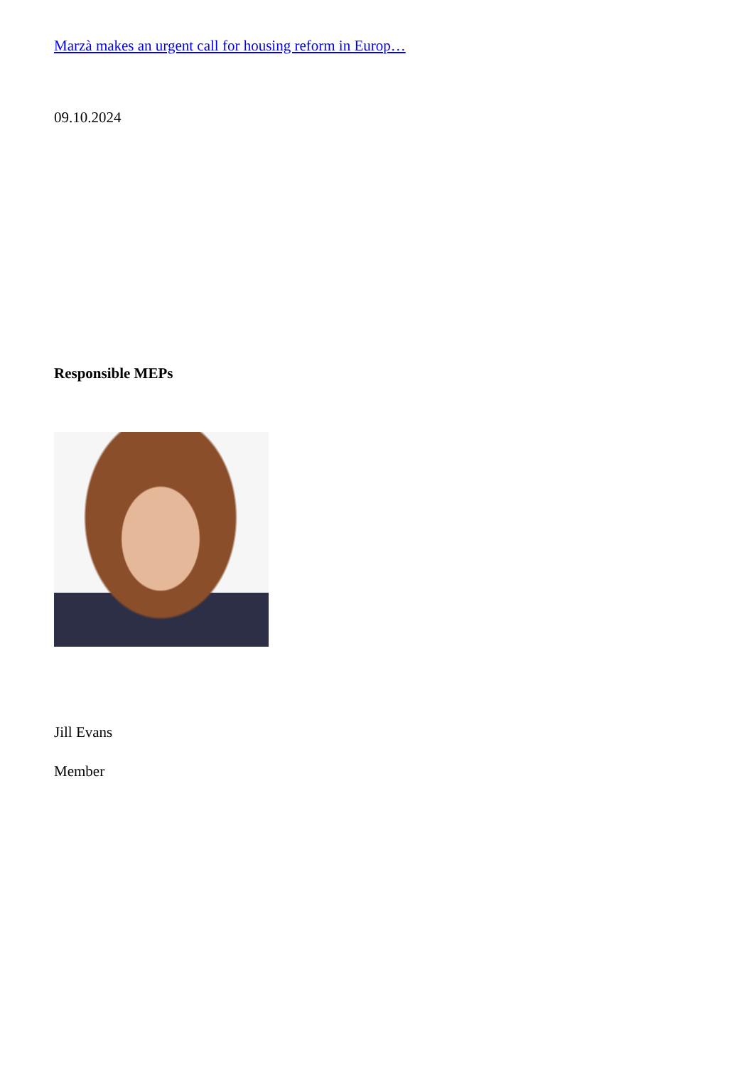Marzà makes an urgent call for housing reform in Europ…
09.10.2024
Responsible MEPs
Jill Evans
Member